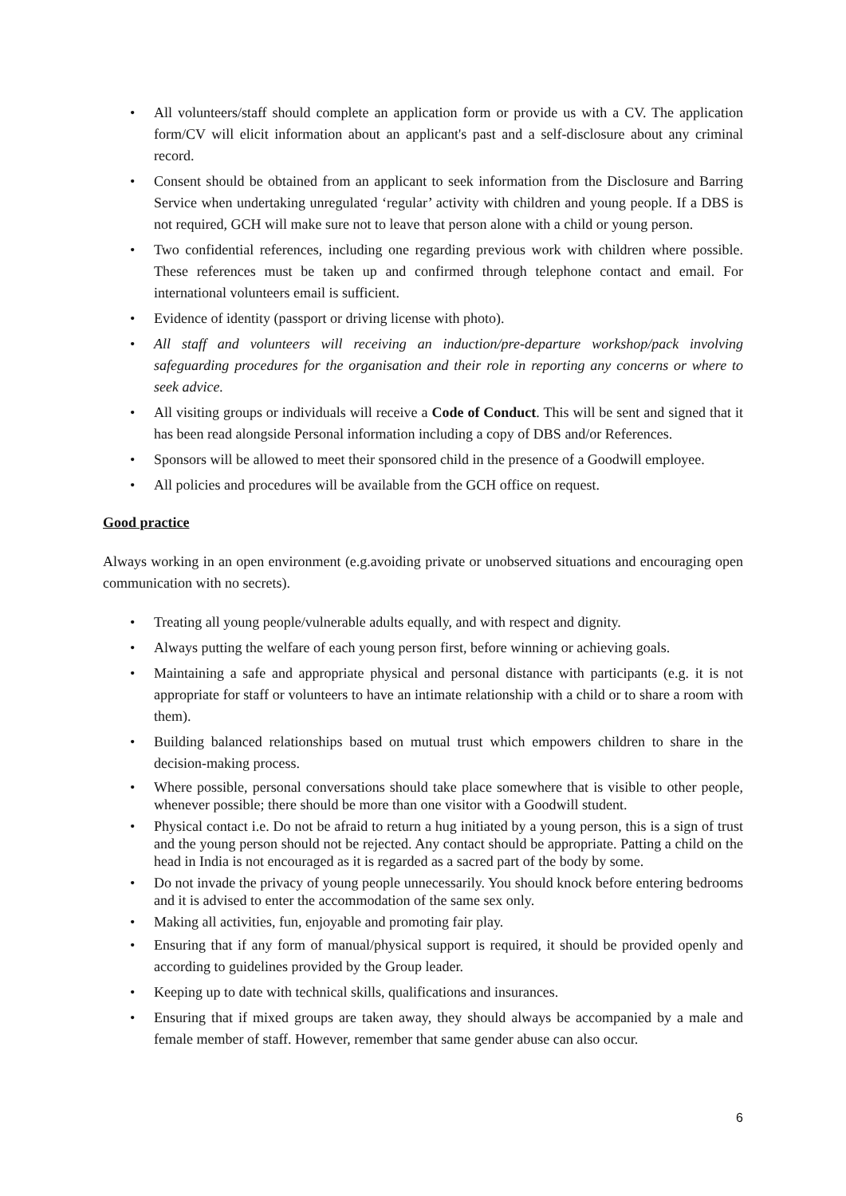• All volunteers/staff should complete an application form or provide us with a CV. The application form/CV will elicit information about an applicant's past and a self-disclosure about any criminal record.
• Consent should be obtained from an applicant to seek information from the Disclosure and Barring Service when undertaking unregulated ‘regular’ activity with children and young people. If a DBS is not required, GCH will make sure not to leave that person alone with a child or young person.
• Two confidential references, including one regarding previous work with children where possible. These references must be taken up and confirmed through telephone contact and email. For international volunteers email is sufficient.
• Evidence of identity (passport or driving license with photo).
• All staff and volunteers will receiving an induction/pre-departure workshop/pack involving safeguarding procedures for the organisation and their role in reporting any concerns or where to seek advice.
• All visiting groups or individuals will receive a Code of Conduct. This will be sent and signed that it has been read alongside Personal information including a copy of DBS and/or References.
• Sponsors will be allowed to meet their sponsored child in the presence of a Goodwill employee.
• All policies and procedures will be available from the GCH office on request.
Good practice
Always working in an open environment (e.g.avoiding private or unobserved situations and encouraging open communication with no secrets).
• Treating all young people/vulnerable adults equally, and with respect and dignity.
• Always putting the welfare of each young person first, before winning or achieving goals.
• Maintaining a safe and appropriate physical and personal distance with participants (e.g. it is not appropriate for staff or volunteers to have an intimate relationship with a child or to share a room with them).
• Building balanced relationships based on mutual trust which empowers children to share in the decision-making process.
• Where possible, personal conversations should take place somewhere that is visible to other people, whenever possible; there should be more than one visitor with a Goodwill student.
• Physical contact i.e. Do not be afraid to return a hug initiated by a young person, this is a sign of trust and the young person should not be rejected. Any contact should be appropriate. Patting a child on the head in India is not encouraged as it is regarded as a sacred part of the body by some.
• Do not invade the privacy of young people unnecessarily. You should knock before entering bedrooms and it is advised to enter the accommodation of the same sex only.
• Making all activities, fun, enjoyable and promoting fair play.
• Ensuring that if any form of manual/physical support is required, it should be provided openly and according to guidelines provided by the Group leader.
• Keeping up to date with technical skills, qualifications and insurances.
• Ensuring that if mixed groups are taken away, they should always be accompanied by a male and female member of staff. However, remember that same gender abuse can also occur.
6